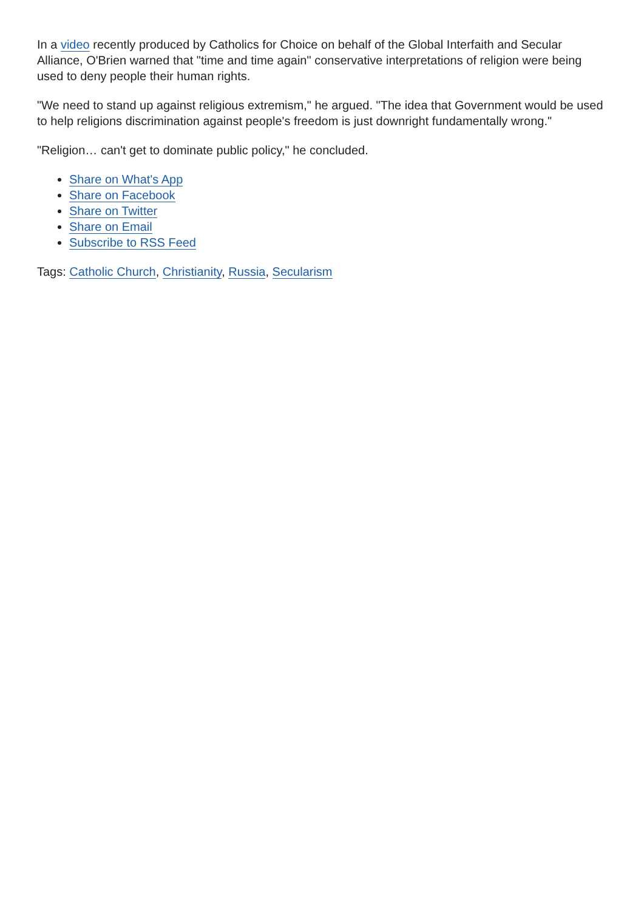In a video recently produced by Catholics for Choice on behalf of the Global Interfaith and Secular Alliance, O'Brien warned that "time and time again" conservative interpretations of religion were being used to deny people their human rights.
"We need to stand up against religious extremism," he argued. "The idea that Government would be used to help religions discrimination against people's freedom is just downright fundamentally wrong."
"Religion… can't get to dominate public policy," he concluded.
Share on What's App
Share on Facebook
Share on Twitter
Share on Email
Subscribe to RSS Feed
Tags: Catholic Church, Christianity, Russia, Secularism